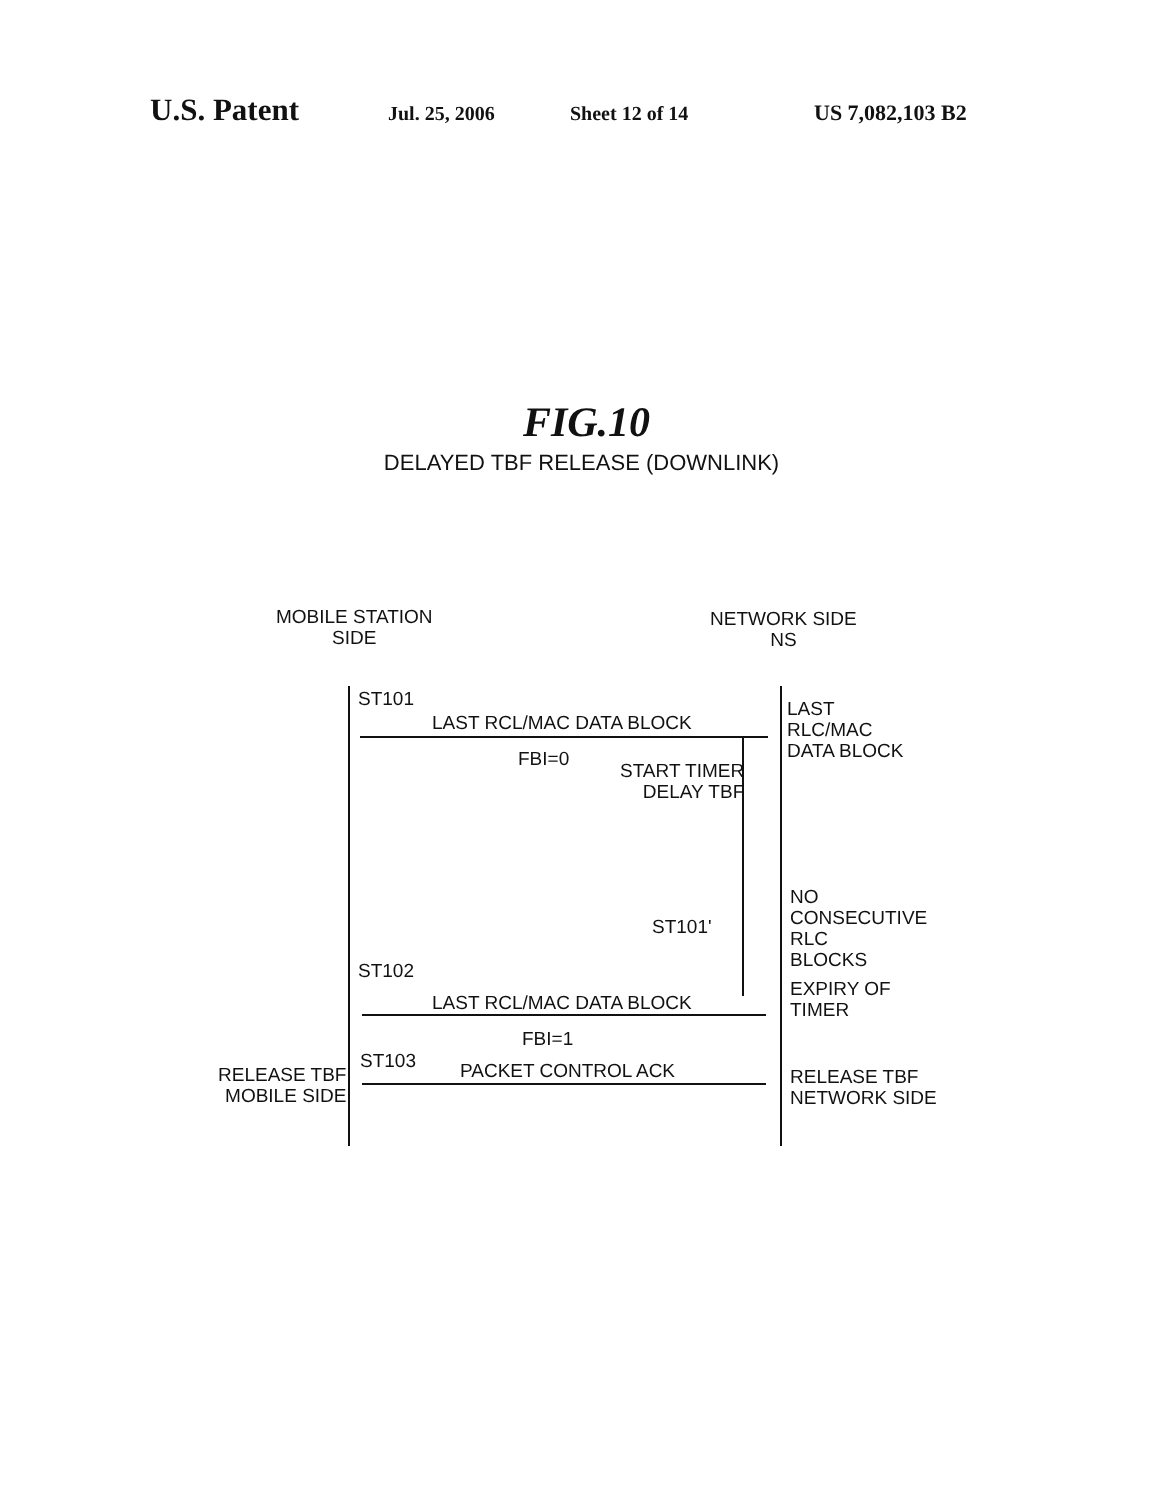U.S. Patent Jul. 25, 2006 Sheet 12 of 14 US 7,082,103 B2
FIG.10
DELAYED TBF RELEASE (DOWNLINK)
MOBILE STATION
SIDE
NETWORK SIDE
NS
ST101
LAST RCL/MAC DATA BLOCK
LAST
RLC/MAC
DATA BLOCK
FBI=0
START TIMER
DELAY TBF
ST101'
NO
CONSECUTIVE
RLC
BLOCKS
ST102
LAST RCL/MAC DATA BLOCK
EXPIRY OF
TIMER
FBI=1
ST103
RELEASE TBF
MOBILE SIDE
PACKET CONTROL ACK
RELEASE TBF
NETWORK SIDE